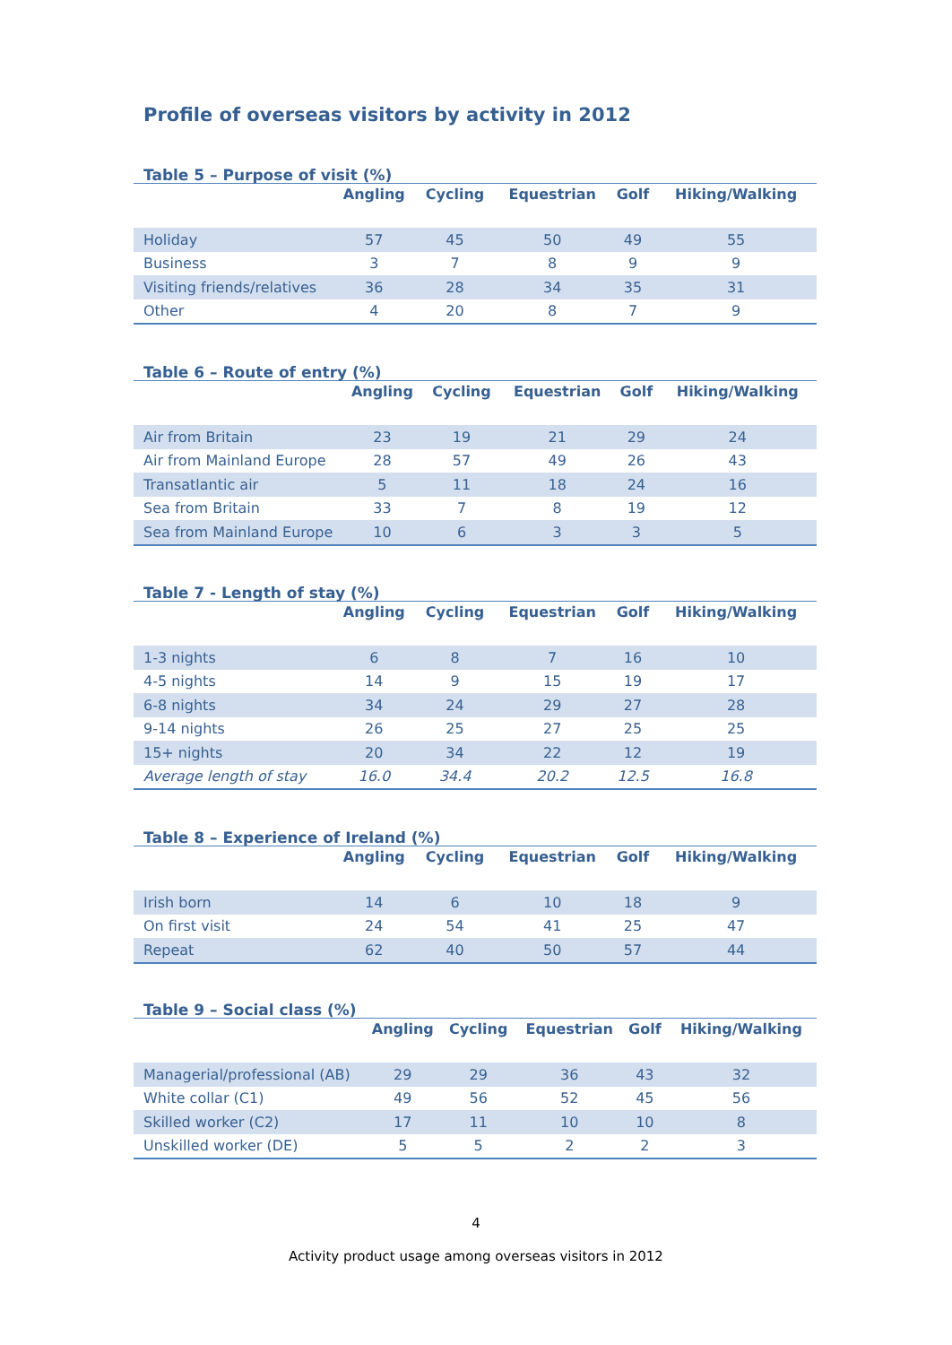Profile of overseas visitors by activity in 2012
Table 5 – Purpose of visit (%)
| | Angling | Cycling | Equestrian | Golf | Hiking/Walking |
| --- | --- | --- | --- | --- | --- |
| Holiday | 57 | 45 | 50 | 49 | 55 |
| Business | 3 | 7 | 8 | 9 | 9 |
| Visiting friends/relatives | 36 | 28 | 34 | 35 | 31 |
| Other | 4 | 20 | 8 | 7 | 9 |
Table 6 – Route of entry (%)
| | Angling | Cycling | Equestrian | Golf | Hiking/Walking |
| --- | --- | --- | --- | --- | --- |
| Air from Britain | 23 | 19 | 21 | 29 | 24 |
| Air from Mainland Europe | 28 | 57 | 49 | 26 | 43 |
| Transatlantic air | 5 | 11 | 18 | 24 | 16 |
| Sea from Britain | 33 | 7 | 8 | 19 | 12 |
| Sea from Mainland Europe | 10 | 6 | 3 | 3 | 5 |
Table 7 - Length of stay (%)
| | Angling | Cycling | Equestrian | Golf | Hiking/Walking |
| --- | --- | --- | --- | --- | --- |
| 1-3 nights | 6 | 8 | 7 | 16 | 10 |
| 4-5 nights | 14 | 9 | 15 | 19 | 17 |
| 6-8 nights | 34 | 24 | 29 | 27 | 28 |
| 9-14 nights | 26 | 25 | 27 | 25 | 25 |
| 15+ nights | 20 | 34 | 22 | 12 | 19 |
| Average length of stay | 16.0 | 34.4 | 20.2 | 12.5 | 16.8 |
Table 8 – Experience of Ireland (%)
| | Angling | Cycling | Equestrian | Golf | Hiking/Walking |
| --- | --- | --- | --- | --- | --- |
| Irish born | 14 | 6 | 10 | 18 | 9 |
| On first visit | 24 | 54 | 41 | 25 | 47 |
| Repeat | 62 | 40 | 50 | 57 | 44 |
Table 9 – Social class (%)
| | Angling | Cycling | Equestrian | Golf | Hiking/Walking |
| --- | --- | --- | --- | --- | --- |
| Managerial/professional (AB) | 29 | 29 | 36 | 43 | 32 |
| White collar (C1) | 49 | 56 | 52 | 45 | 56 |
| Skilled worker (C2) | 17 | 11 | 10 | 10 | 8 |
| Unskilled worker (DE) | 5 | 5 | 2 | 2 | 3 |
4
Activity product usage among overseas visitors in 2012